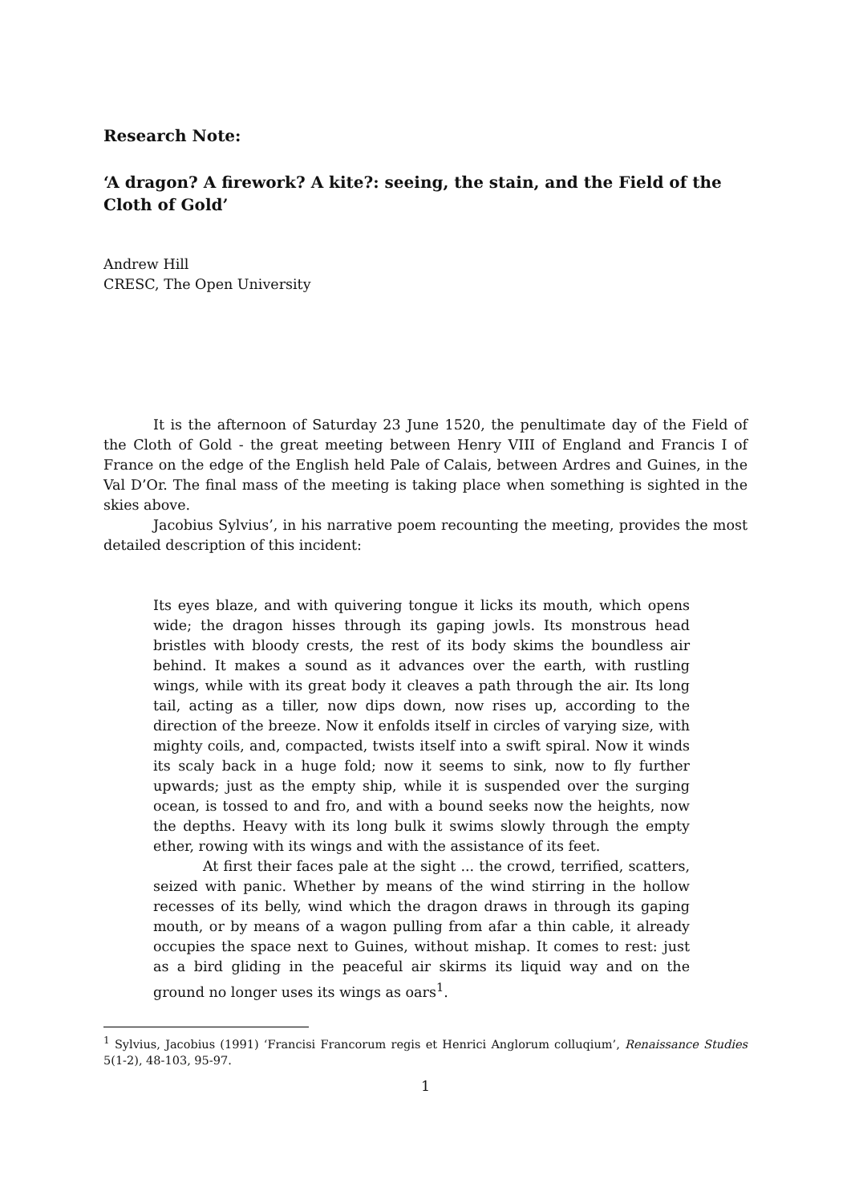Research Note:
‘A dragon? A firework? A kite?: seeing, the stain, and the Field of the Cloth of Gold’
Andrew Hill
CRESC, The Open University
It is the afternoon of Saturday 23 June 1520, the penultimate day of the Field of the Cloth of Gold - the great meeting between Henry VIII of England and Francis I of France on the edge of the English held Pale of Calais, between Ardres and Guines, in the Val D’Or. The final mass of the meeting is taking place when something is sighted in the skies above.
Jacobius Sylvius’, in his narrative poem recounting the meeting, provides the most detailed description of this incident:
Its eyes blaze, and with quivering tongue it licks its mouth, which opens wide; the dragon hisses through its gaping jowls. Its monstrous head bristles with bloody crests, the rest of its body skims the boundless air behind. It makes a sound as it advances over the earth, with rustling wings, while with its great body it cleaves a path through the air. Its long tail, acting as a tiller, now dips down, now rises up, according to the direction of the breeze. Now it enfolds itself in circles of varying size, with mighty coils, and, compacted, twists itself into a swift spiral. Now it winds its scaly back in a huge fold; now it seems to sink, now to fly further upwards; just as the empty ship, while it is suspended over the surging ocean, is tossed to and fro, and with a bound seeks now the heights, now the depths. Heavy with its long bulk it swims slowly through the empty ether, rowing with its wings and with the assistance of its feet.
At first their faces pale at the sight ... the crowd, terrified, scatters, seized with panic. Whether by means of the wind stirring in the hollow recesses of its belly, wind which the dragon draws in through its gaping mouth, or by means of a wagon pulling from afar a thin cable, it already occupies the space next to Guines, without mishap. It comes to rest: just as a bird gliding in the peaceful air skirms its liquid way and on the ground no longer uses its wings as oars<sup>1</sup>.
<sup>1</sup> Sylvius, Jacobius (1991) ‘Francisi Francorum regis et Henrici Anglorum colluqium’, Renaissance Studies 5(1-2), 48-103, 95-97.
1